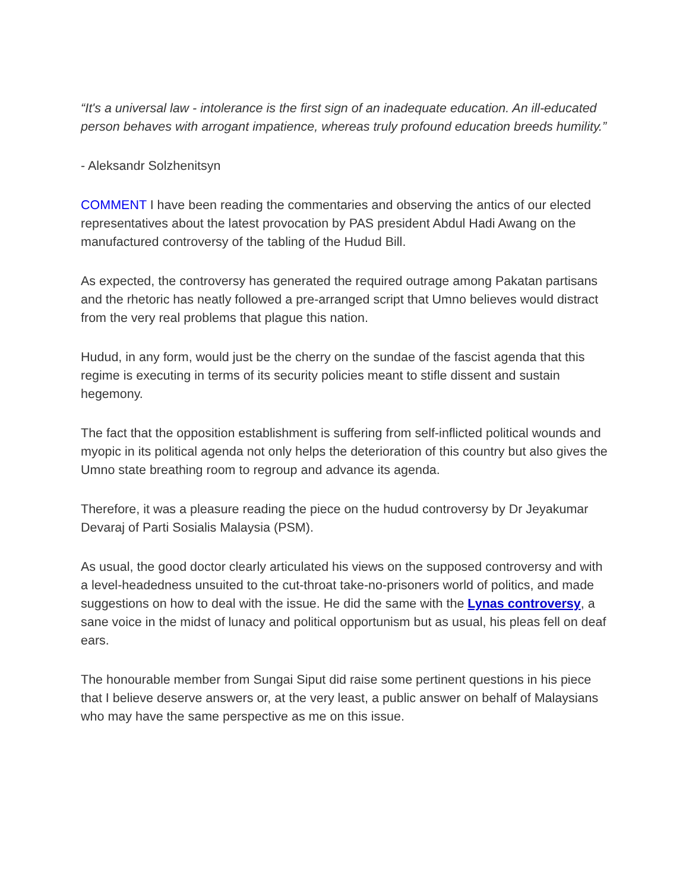“It's a universal law - intolerance is the first sign of an inadequate education. An ill-educated person behaves with arrogant impatience, whereas truly profound education breeds humility.”
- Aleksandr Solzhenitsyn
COMMENT I have been reading the commentaries and observing the antics of our elected representatives about the latest provocation by PAS president Abdul Hadi Awang on the manufactured controversy of the tabling of the Hudud Bill.
As expected, the controversy has generated the required outrage among Pakatan partisans and the rhetoric has neatly followed a pre-arranged script that Umno believes would distract from the very real problems that plague this nation.
Hudud, in any form, would just be the cherry on the sundae of the fascist agenda that this regime is executing in terms of its security policies meant to stifle dissent and sustain hegemony.
The fact that the opposition establishment is suffering from self-inflicted political wounds and myopic in its political agenda not only helps the deterioration of this country but also gives the Umno state breathing room to regroup and advance its agenda.
Therefore, it was a pleasure reading the piece on the hudud controversy by Dr Jeyakumar Devaraj of Parti Sosialis Malaysia (PSM).
As usual, the good doctor clearly articulated his views on the supposed controversy and with a level-headedness unsuited to the cut-throat take-no-prisoners world of politics, and made suggestions on how to deal with the issue. He did the same with the Lynas controversy, a sane voice in the midst of lunacy and political opportunism but as usual, his pleas fell on deaf ears.
The honourable member from Sungai Siput did raise some pertinent questions in his piece that I believe deserve answers or, at the very least, a public answer on behalf of Malaysians who may have the same perspective as me on this issue.